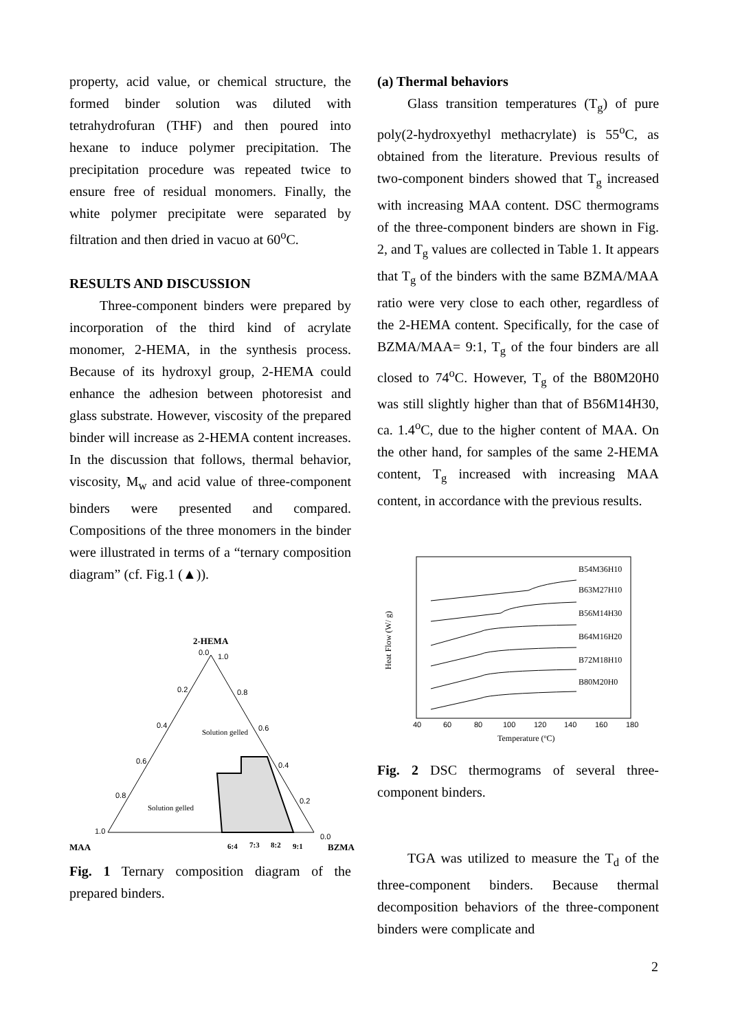property, acid value, or chemical structure, the formed binder solution was diluted with tetrahydrofuran (THF) and then poured into hexane to induce polymer precipitation. The precipitation procedure was repeated twice to ensure free of residual monomers. Finally, the white polymer precipitate were separated by filtration and then dried in vacuo at 60<sup>o</sup>C.
RESULTS AND DISCUSSION
Three-component binders were prepared by incorporation of the third kind of acrylate monomer, 2-HEMA, in the synthesis process. Because of its hydroxyl group, 2-HEMA could enhance the adhesion between photoresist and glass substrate. However, viscosity of the prepared binder will increase as 2-HEMA content increases. In the discussion that follows, thermal behavior, viscosity, M<sub>w</sub> and acid value of three-component binders were presented and compared. Compositions of the three monomers in the binder were illustrated in terms of a “ternary composition diagram” (cf. Fig.1 (▲)).
2-HEMA
0.0
1.0
0.2
0.8
0.4
0.6
0.6
0.4
0.8
0.2
1.0
0.0
Solution gelled
Solution gelled
MAA
6:4
7:3
8:2
9:1
BZMA
Fig. 1 Ternary composition diagram of the prepared binders.
(a) Thermal behaviors
Glass transition temperatures (T<sub>g</sub>) of pure poly(2-hydroxyethyl methacrylate) is 55<sup>o</sup>C, as obtained from the literature. Previous results of two-component binders showed that T<sub>g</sub> increased with increasing MAA content. DSC thermograms of the three-component binders are shown in Fig. 2, and T<sub>g</sub> values are collected in Table 1. It appears that T<sub>g</sub> of the binders with the same BZMA/MAA ratio were very close to each other, regardless of the 2-HEMA content. Specifically, for the case of BZMA/MAA= 9:1, T<sub>g</sub> of the four binders are all closed to 74<sup>o</sup>C. However, T<sub>g</sub> of the B80M20H0 was still slightly higher than that of B56M14H30, ca. 1.4<sup>o</sup>C, due to the higher content of MAA. On the other hand, for samples of the same 2-HEMA content, T<sub>g</sub> increased with increasing MAA content, in accordance with the previous results.
Heat Flow (W/ g)
B54M36H10
B63M27H10
B56M14H30
B64M16H20
B72M18H10
B80M20H0
40
60
80
100
120
140
160
180
Temperature (oC)
Fig. 2 DSC thermograms of several three-component binders.
TGA was utilized to measure the T<sub>d</sub> of the three-component binders. Because thermal decomposition behaviors of the three-component binders were complicate and
2